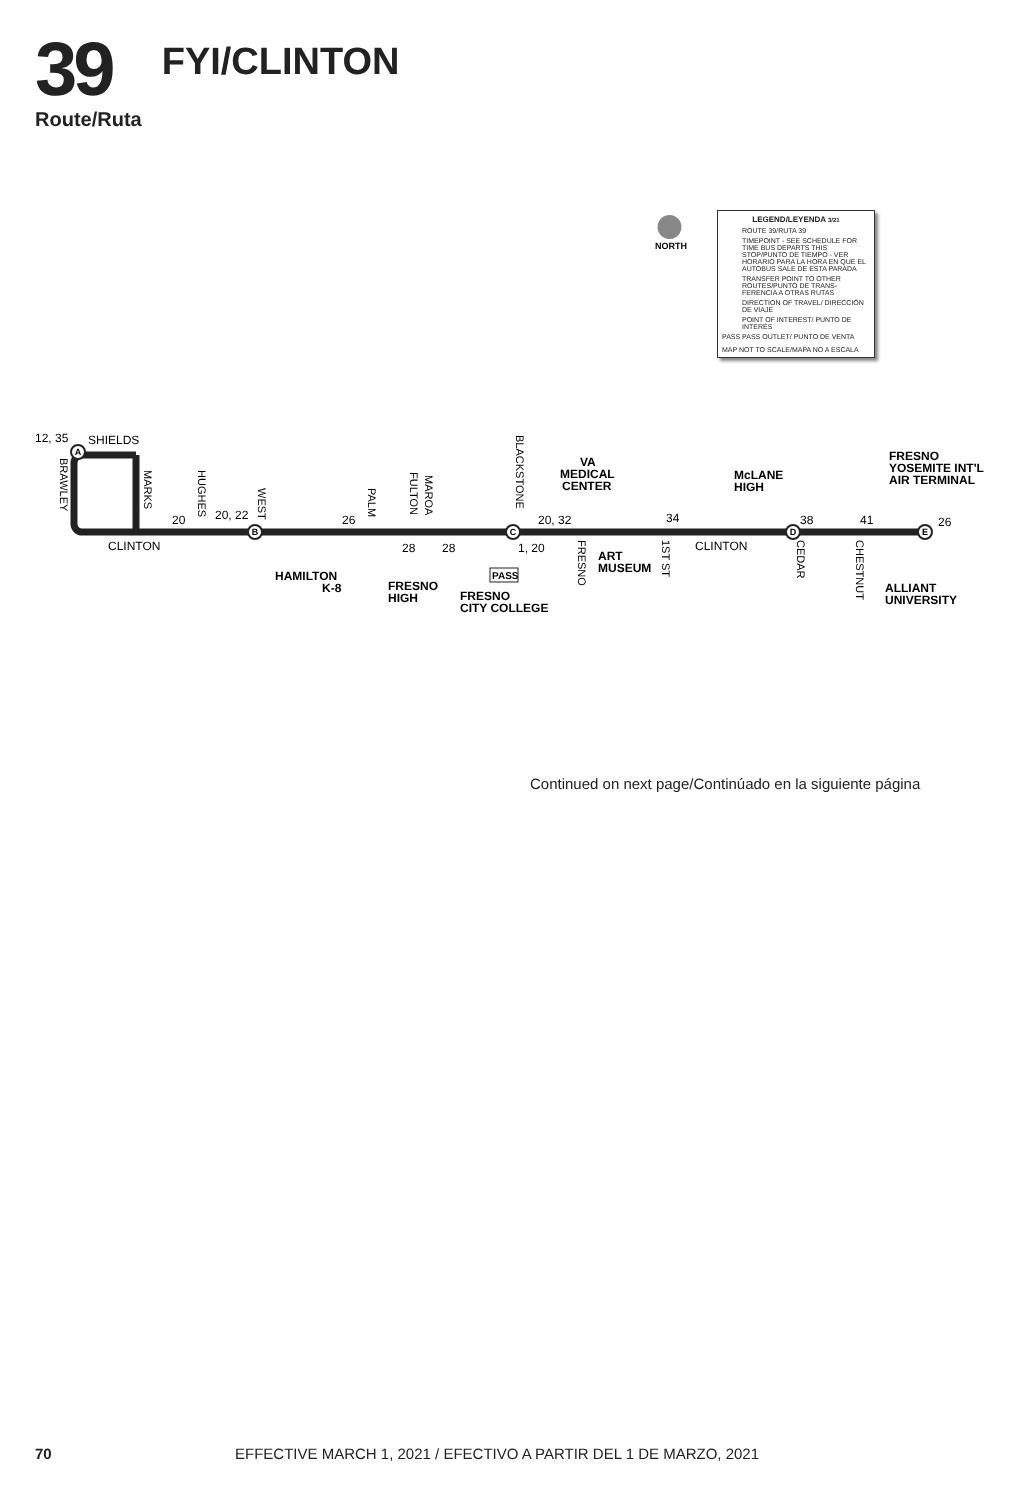39
Route/Ruta
FYI/CLINTON
NORTH
VA
MEDICAL
CENTER
McLANE
HIGH
FRESNO
YOSEMITE INT'L
AIR TERMINAL
HAMILTON
K-8
FRESNO
HIGH
FRESNO
CITY COLLEGE
ART
MUSEUM
ALLIANT
UNIVERSITY
12, 35
SHIELDS
CLINTON
CLINTON
20
20, 22
26
28
28
1, 20
20, 32
34
38
41
26
BRAWLEY
MARKS
HUGHES
WEST
PALM
FULTON
MAROA
BLACKSTONE
FRESNO
1ST ST
CEDAR
CHESTNUT
A
B
C
D
E
PASS
LEGEND/LEYENDA 3/21
ROUTE 39/RUTA 39
TIMEPOINT - SEE SCHEDULE FOR TIME BUS DEPARTS THIS STOP/PUNTO DE TIEMPO - VER HORARIO PARA LA HORA EN QUE EL AUTOBUS SALE DE ESTA PARADA
TRANSFER POINT TO OTHER ROUTES/PUNTO DE TRANS-FERENCIA A OTRAS RUTAS
DIRECTION OF TRAVEL/ DIRECCIÓN DE VIAJE
POINT OF INTEREST/ PUNTO DE INTERÉS
PASS PASS OUTLET/ PUNTO DE VENTA
MAP NOT TO SCALE/MAPA NO A ESCALA
Continued on next page/Continúado en la siguiente página
70 EFFECTIVE MARCH 1, 2021 / EFECTIVO A PARTIR DEL 1 DE MARZO, 2021